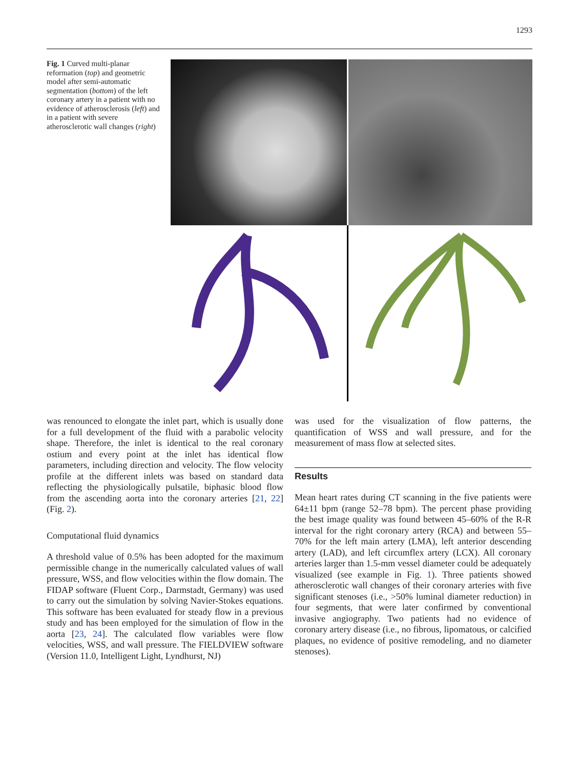1293
Fig. 1 Curved multi-planar reformation (top) and geometric model after semi-automatic segmentation (bottom) of the left coronary artery in a patient with no evidence of atherosclerosis (left) and in a patient with severe atherosclerotic wall changes (right)
was renounced to elongate the inlet part, which is usually done for a full development of the fluid with a parabolic velocity shape. Therefore, the inlet is identical to the real coronary ostium and every point at the inlet has identical flow parameters, including direction and velocity. The flow velocity profile at the different inlets was based on standard data reflecting the physiologically pulsatile, biphasic blood flow from the ascending aorta into the coronary arteries [21, 22] (Fig. 2).
Computational fluid dynamics
A threshold value of 0.5% has been adopted for the maximum permissible change in the numerically calculated values of wall pressure, WSS, and flow velocities within the flow domain. The FIDAP software (Fluent Corp., Darmstadt, Germany) was used to carry out the simulation by solving Navier-Stokes equations. This software has been evaluated for steady flow in a previous study and has been employed for the simulation of flow in the aorta [23, 24]. The calculated flow variables were flow velocities, WSS, and wall pressure. The FIELDVIEW software (Version 11.0, Intelligent Light, Lyndhurst, NJ)
was used for the visualization of flow patterns, the quantification of WSS and wall pressure, and for the measurement of mass flow at selected sites.
Results
Mean heart rates during CT scanning in the five patients were 64±11 bpm (range 52–78 bpm). The percent phase providing the best image quality was found between 45–60% of the R-R interval for the right coronary artery (RCA) and between 55–70% for the left main artery (LMA), left anterior descending artery (LAD), and left circumflex artery (LCX). All coronary arteries larger than 1.5-mm vessel diameter could be adequately visualized (see example in Fig. 1). Three patients showed atherosclerotic wall changes of their coronary arteries with five significant stenoses (i.e., >50% luminal diameter reduction) in four segments, that were later confirmed by conventional invasive angiography. Two patients had no evidence of coronary artery disease (i.e., no fibrous, lipomatous, or calcified plaques, no evidence of positive remodeling, and no diameter stenoses).